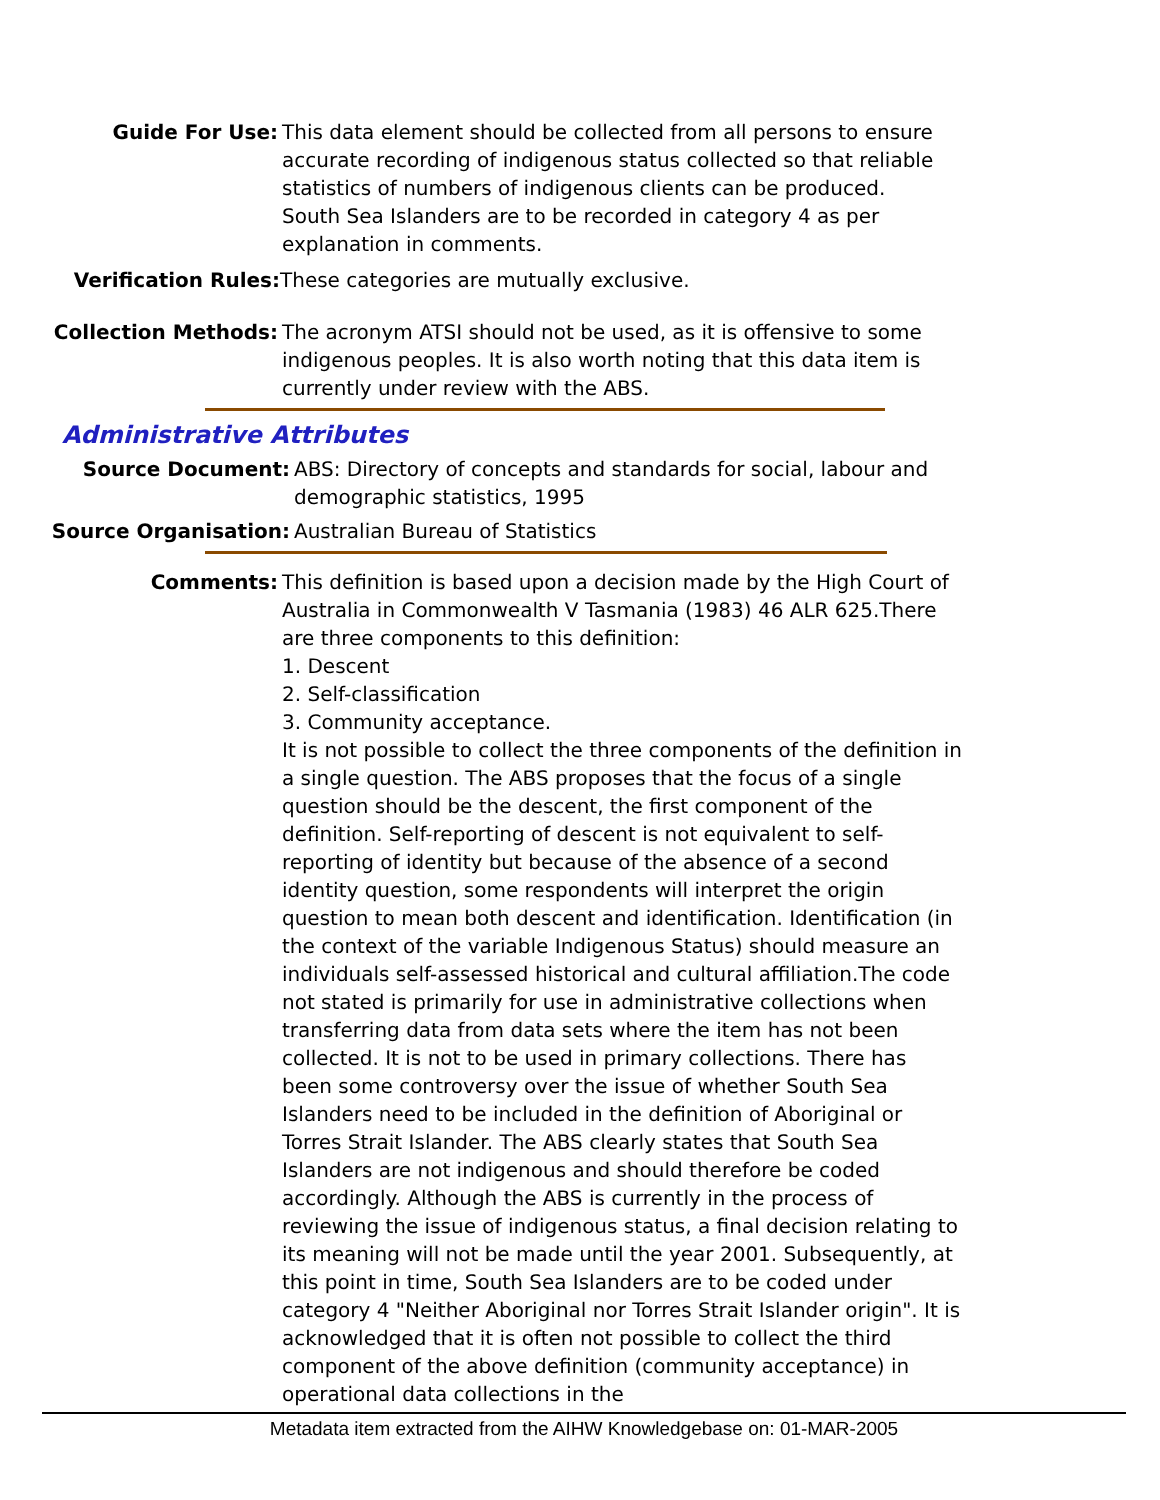Guide For Use: This data element should be collected from all persons to ensure accurate recording of indigenous status collected so that reliable statistics of numbers of indigenous clients can be produced. South Sea Islanders are to be recorded in category 4 as per explanation in comments.
Verification Rules: These categories are mutually exclusive.
Collection Methods: The acronym ATSI should not be used, as it is offensive to some indigenous peoples. It is also worth noting that this data item is currently under review with the ABS.
Administrative Attributes
Source Document: ABS: Directory of concepts and standards for social, labour and demographic statistics, 1995
Source Organisation: Australian Bureau of Statistics
Comments: This definition is based upon a decision made by the High Court of Australia in Commonwealth V Tasmania (1983) 46 ALR 625.There are three components to this definition:
1. Descent
2. Self-classification
3. Community acceptance.
It is not possible to collect the three components of the definition in a single question. The ABS proposes that the focus of a single question should be the descent, the first component of the definition. Self-reporting of descent is not equivalent to self-reporting of identity but because of the absence of a second identity question, some respondents will interpret the origin question to mean both descent and identification. Identification (in the context of the variable Indigenous Status) should measure an individuals self-assessed historical and cultural affiliation.The code not stated is primarily for use in administrative collections when transferring data from data sets where the item has not been collected. It is not to be used in primary collections. There has been some controversy over the issue of whether South Sea Islanders need to be included in the definition of Aboriginal or Torres Strait Islander. The ABS clearly states that South Sea Islanders are not indigenous and should therefore be coded accordingly. Although the ABS is currently in the process of reviewing the issue of indigenous status, a final decision relating to its meaning will not be made until the year 2001. Subsequently, at this point in time, South Sea Islanders are to be coded under category 4 "Neither Aboriginal nor Torres Strait Islander origin". It is acknowledged that it is often not possible to collect the third component of the above definition (community acceptance) in operational data collections in the
Metadata item extracted from the AIHW Knowledgebase on: 01-MAR-2005